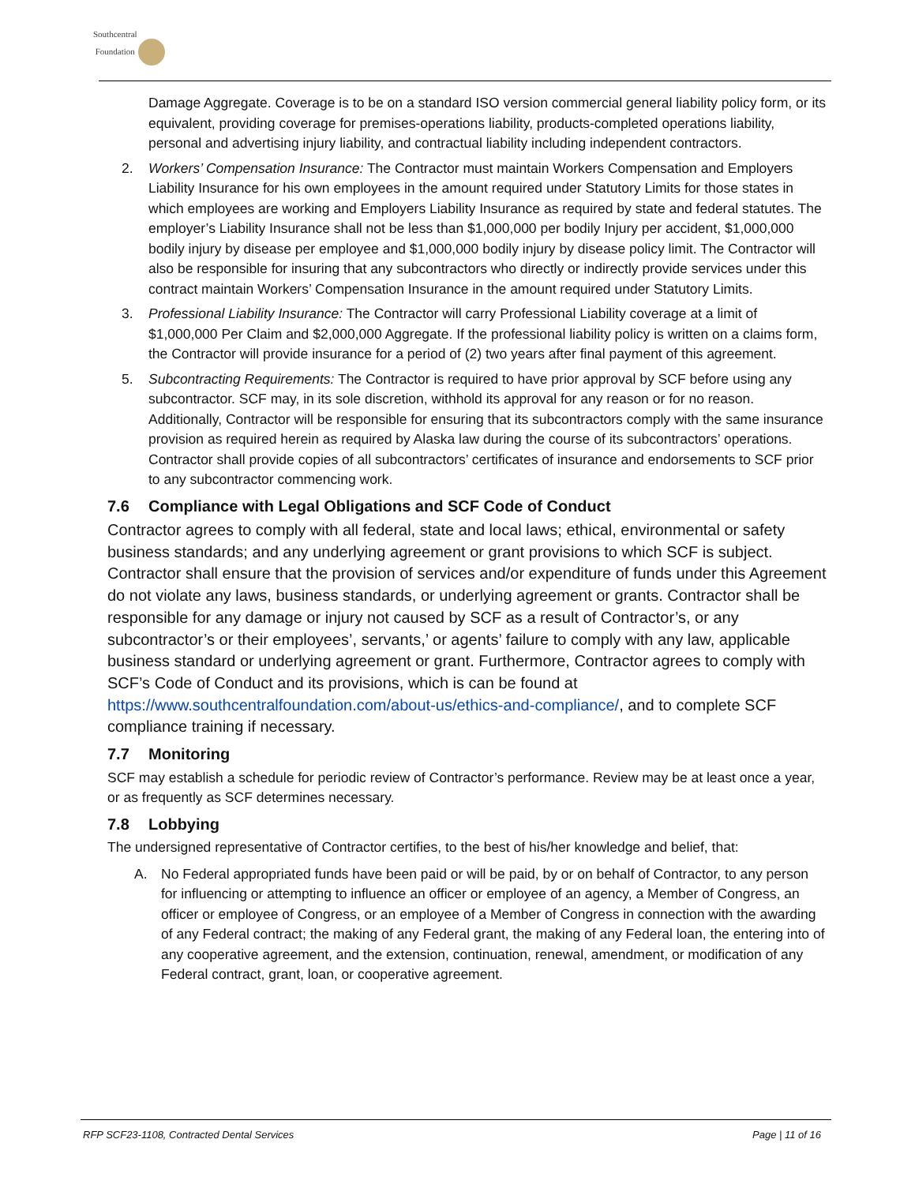Southcentral
Foundation
Damage Aggregate. Coverage is to be on a standard ISO version commercial general liability policy form, or its equivalent, providing coverage for premises-operations liability, products-completed operations liability, personal and advertising injury liability, and contractual liability including independent contractors.
2. Workers’ Compensation Insurance: The Contractor must maintain Workers Compensation and Employers Liability Insurance for his own employees in the amount required under Statutory Limits for those states in which employees are working and Employers Liability Insurance as required by state and federal statutes. The employer’s Liability Insurance shall not be less than $1,000,000 per bodily Injury per accident, $1,000,000 bodily injury by disease per employee and $1,000,000 bodily injury by disease policy limit. The Contractor will also be responsible for insuring that any subcontractors who directly or indirectly provide services under this contract maintain Workers’ Compensation Insurance in the amount required under Statutory Limits.
3. Professional Liability Insurance: The Contractor will carry Professional Liability coverage at a limit of $1,000,000 Per Claim and $2,000,000 Aggregate. If the professional liability policy is written on a claims form, the Contractor will provide insurance for a period of (2) two years after final payment of this agreement.
5. Subcontracting Requirements: The Contractor is required to have prior approval by SCF before using any subcontractor. SCF may, in its sole discretion, withhold its approval for any reason or for no reason. Additionally, Contractor will be responsible for ensuring that its subcontractors comply with the same insurance provision as required herein as required by Alaska law during the course of its subcontractors’ operations. Contractor shall provide copies of all subcontractors’ certificates of insurance and endorsements to SCF prior to any subcontractor commencing work.
7.6 Compliance with Legal Obligations and SCF Code of Conduct
Contractor agrees to comply with all federal, state and local laws; ethical, environmental or safety business standards; and any underlying agreement or grant provisions to which SCF is subject. Contractor shall ensure that the provision of services and/or expenditure of funds under this Agreement do not violate any laws, business standards, or underlying agreement or grants. Contractor shall be responsible for any damage or injury not caused by SCF as a result of Contractor’s, or any subcontractor’s or their employees’, servants,’ or agents’ failure to comply with any law, applicable business standard or underlying agreement or grant. Furthermore, Contractor agrees to comply with SCF’s Code of Conduct and its provisions, which is can be found at https://www.southcentralfoundation.com/about-us/ethics-and-compliance/, and to complete SCF compliance training if necessary.
7.7 Monitoring
SCF may establish a schedule for periodic review of Contractor’s performance. Review may be at least once a year, or as frequently as SCF determines necessary.
7.8 Lobbying
The undersigned representative of Contractor certifies, to the best of his/her knowledge and belief, that:
A. No Federal appropriated funds have been paid or will be paid, by or on behalf of Contractor, to any person for influencing or attempting to influence an officer or employee of an agency, a Member of Congress, an officer or employee of Congress, or an employee of a Member of Congress in connection with the awarding of any Federal contract; the making of any Federal grant, the making of any Federal loan, the entering into of any cooperative agreement, and the extension, continuation, renewal, amendment, or modification of any Federal contract, grant, loan, or cooperative agreement.
RFP SCF23-1108, Contracted Dental Services Page | 11 of 16